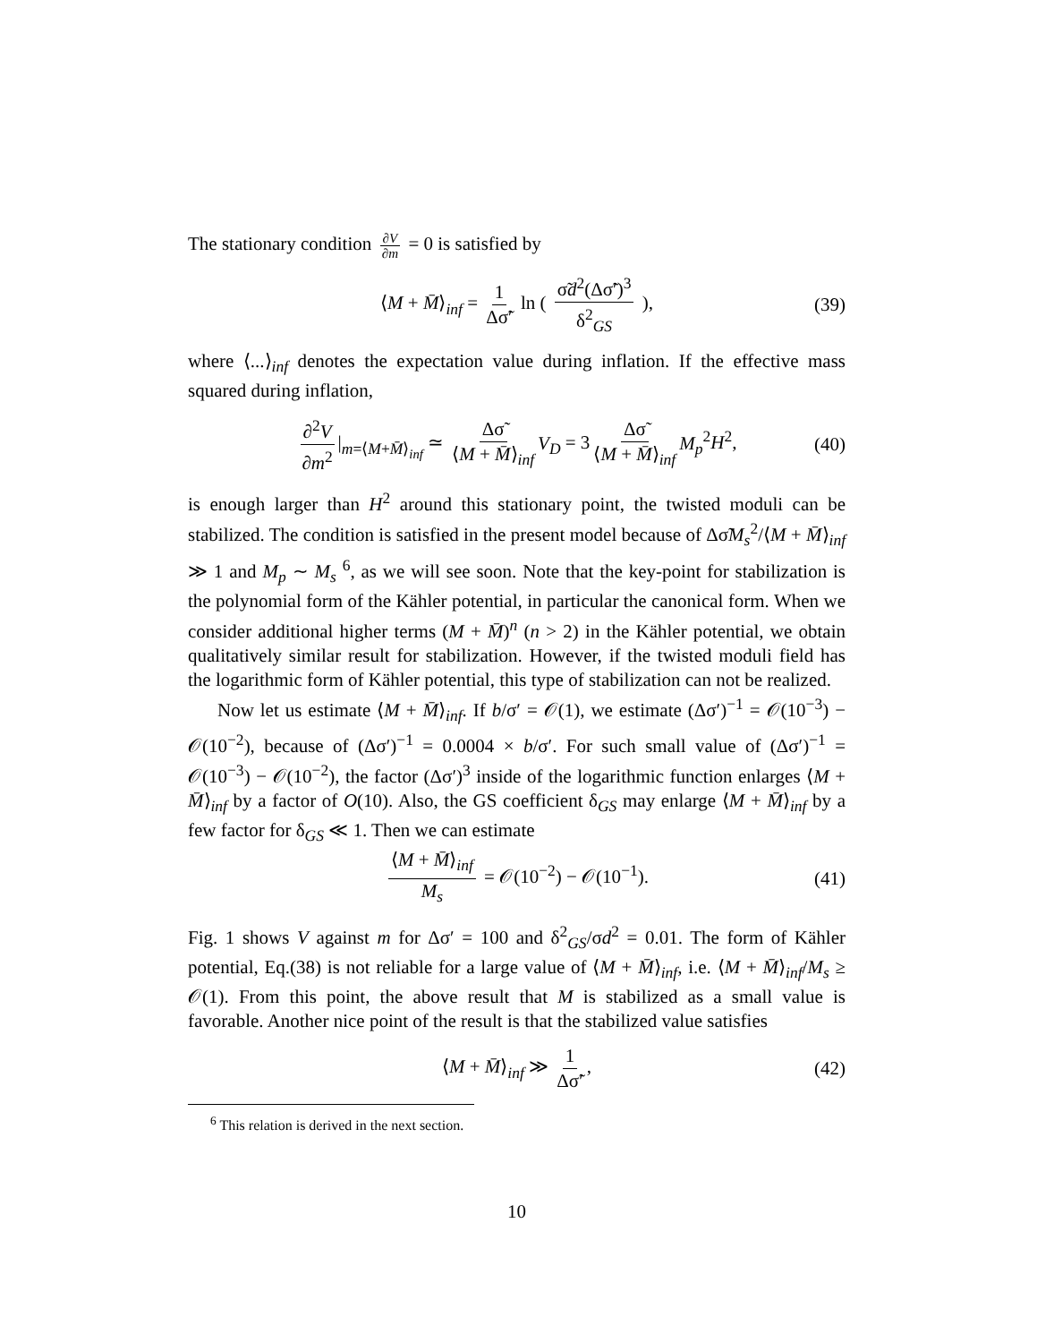The stationary condition ∂V ∂m = 0 is satisfied by
⟨M + M̄⟩<sub>inf</sub> = 1 Δσ̃′ ln ( σ̃d<sup>2</sup>(Δσ̃′)<sup>3</sup> δ<sup>2</sup><sub>GS</sub> ), (39)
where ⟨...⟩<sub>inf</sub> denotes the expectation value during inflation. If the effective mass squared during inflation,
∂<sup>2</sup>V ∂m<sup>2</sup> |<sub>m=⟨M+M̄⟩<sub>inf</sub></sub> ≃ Δσ̃ ⟨M + M̄⟩<sub>inf</sub> V<sub>D</sub> = 3 Δσ̃ ⟨M + M̄⟩<sub>inf</sub> M<sub>p</sub><sup>2</sup>H<sup>2</sup>, (40)
is enough larger than H<sup>2</sup> around this stationary point, the twisted moduli can be stabilized. The condition is satisfied in the present model because of Δσ̃M<sub>s</sub><sup>2</sup>/⟨M + M̄⟩<sub>inf</sub> ≫ 1 and M<sub>p</sub> ∼ M<sub>s</sub> <sup>6</sup>, as we will see soon. Note that the key-point for stabilization is the polynomial form of the Kähler potential, in particular the canonical form. When we consider additional higher terms (M + M̄)<sup>n</sup> (n > 2) in the Kähler potential, we obtain qualitatively similar result for stabilization. However, if the twisted moduli field has the logarithmic form of Kähler potential, this type of stabilization can not be realized.
Now let us estimate ⟨M + M̄⟩<sub>inf</sub>. If b/σ′ = 𝒪(1), we estimate (Δσ′)<sup>−1</sup> = 𝒪(10<sup>−3</sup>) − 𝒪(10<sup>−2</sup>), because of (Δσ′)<sup>−1</sup> = 0.0004 × b/σ′. For such small value of (Δσ′)<sup>−1</sup> = 𝒪(10<sup>−3</sup>) − 𝒪(10<sup>−2</sup>), the factor (Δσ′)<sup>3</sup> inside of the logarithmic function enlarges ⟨M + M̄⟩<sub>inf</sub> by a factor of O(10). Also, the GS coefficient δ<sub>GS</sub> may enlarge ⟨M + M̄⟩<sub>inf</sub> by a few factor for δ<sub>GS</sub> ≪ 1. Then we can estimate
⟨M + M̄⟩<sub>inf</sub> M<sub>s</sub> = 𝒪(10<sup>−2</sup>) − 𝒪(10<sup>−1</sup>). (41)
Fig. 1 shows V against m for Δσ′ = 100 and δ<sup>2</sup><sub>GS</sub>/σd<sup>2</sup> = 0.01. The form of Kähler potential, Eq.(38) is not reliable for a large value of ⟨M + M̄⟩<sub>inf</sub>, i.e. ⟨M + M̄⟩<sub>inf</sub>/M<sub>s</sub> ≥ 𝒪(1). From this point, the above result that M is stabilized as a small value is favorable. Another nice point of the result is that the stabilized value satisfies
⟨M + M̄⟩<sub>inf</sub> ≫ 1 Δσ̃′, (42)
<sup>6</sup> This relation is derived in the next section.
10